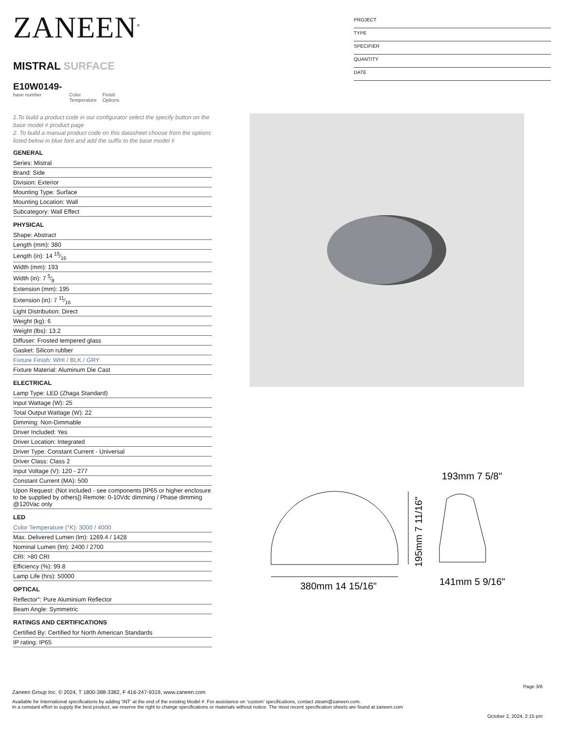ZANEEN<sup>®</sup>
MISTRAL SURFACE
E10W0149-
base number
Color
Temperature
Finish
Options
PROJECT
TYPE
SPECIFIER
QUANTITY
DATE
1.To build a product code in our configurator select the specify button on the base model # product page
2. To build a manual product code on this datasheet choose from the options listed below in blue font and add the suffix to the base model #
GENERAL
Series: Mistral
Brand: Side
Division: Exterior
Mounting Type: Surface
Mounting Location: Wall
Subcategory: Wall Effect
PHYSICAL
Shape: Abstract
Length (mm): 380
Length (in): 14 15⁄16
Width (mm): 193
Width (in): 7 5⁄8
Extension (mm): 195
Extension (in): 7 11⁄16
Light Distribution: Direct
Weight (kg): 6
Weight (lbs): 13.2
Diffuser: Frosted tempered glass
Gasket: Silicon rubber
Fixture Finish: WHI / BLK / GRY
Fixture Material: Aluminum Die Cast
ELECTRICAL
Lamp Type: LED (Zhaga Standard)
Input Wattage (W): 25
Total Output Wattage (W): 22
Dimming: Non-Dimmable
Driver Included: Yes
Driver Location: Integrated
Driver Type: Constant Current - Universal
Driver Class: Class 2
Input Voltage (V): 120 - 277
Constant Current (MA): 500
Upon Request: (Not included - see components [IP65 or higher enclosure to be supplied by others]) Remote: 0-10Vdc dimming / Phase dimming @120Vac only
LED
Color Temperature (°K): 3000 / 4000
Max. Delivered Lumen (lm): 1269.4 / 1428
Nominal Lumen (lm): 2400 / 2700
CRI: >80 CRI
Efficiency (%): 99.8
Lamp Life (hrs): 50000
OPTICAL
Reflector°: Pure Aluminium Reflector
Beam Angle: Symmetric
RATINGS AND CERTIFICATIONS
Certified By: Certified for North American Standards
IP rating: IP65
193mm 7 5/8"
380mm 14 15/16"
195mm 7 11/16"
141mm 5 9/16"
Page 3/6
Zaneen Group Inc. © 2024, T 1800-388-3382, F 416-247-9319, www.zaneen.com
Available for International specifications by adding ‘INT’ at the end of the existing Model #. For assistance on ‘custom’ specifications, contact zteam@zaneen.com.
In a constant effort to supply the best product, we reserve the right to change specifications or materials without notice. The most recent specification sheets are found at zaneen.com
October 2, 2024, 2:15 pm